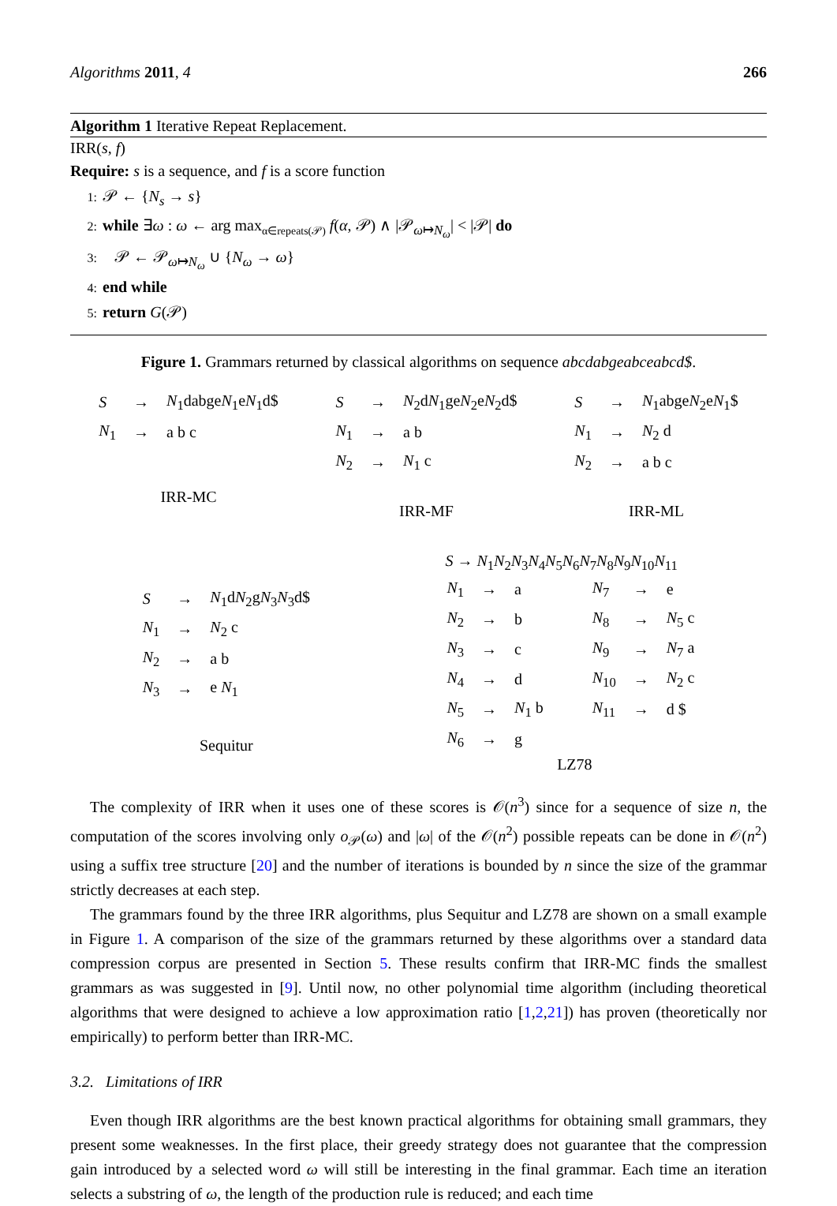Algorithms 2011, 4 266
Algorithm 1 Iterative Repeat Replacement.
IRR(s, f)
Require: s is a sequence, and f is a score function
1: 𝒫 ← {N<sub>s</sub> → s}
2: while ∃ω : ω ← arg max<sub>α∈repeats(𝒫)</sub> f(α, 𝒫) ∧ |𝒫<sub>ω↦N<sub>ω</sub></sub>| < |𝒫| do
3: 𝒫 ← 𝒫<sub>ω↦N<sub>ω</sub></sub> ∪ {N<sub>ω</sub> → ω}
4: end while
5: return G(𝒫)
Figure 1. Grammars returned by classical algorithms on sequence abcdabgeabceabcd$.
| S | → | N<sub>1</sub>dabge N<sub>1</sub>e N<sub>1</sub>d$ |
| N<sub>1</sub> | → | a b c |
IRR-MC
| S | → | N<sub>2</sub>d N<sub>1</sub>ge N<sub>2</sub>e N<sub>2</sub>d$ |
| N<sub>1</sub> | → | a b |
| N<sub>2</sub> | → | N<sub>1</sub> c |
IRR-MF
| S | → | N<sub>1</sub>abge N<sub>2</sub>e N<sub>1</sub>$ |
| N<sub>1</sub> | → | N<sub>2</sub> d |
| N<sub>2</sub> | → | a b c |
IRR-ML
| S | → | N<sub>1</sub>d N<sub>2</sub>g N<sub>3</sub> N<sub>3</sub>d$ |
| N<sub>1</sub> | → | N<sub>2</sub> c |
| N<sub>2</sub> | → | a b |
| N<sub>3</sub> | → | e N<sub>1</sub> |
Sequitur
S → N<sub>1</sub>N<sub>2</sub>N<sub>3</sub>N<sub>4</sub>N<sub>5</sub>N<sub>6</sub>N<sub>7</sub>N<sub>8</sub>N<sub>9</sub>N<sub>10</sub>N<sub>11</sub>
| N<sub>1</sub> | → | a | N<sub>7</sub> | → | e |
| N<sub>2</sub> | → | b | N<sub>8</sub> | → | N<sub>5</sub> c |
| N<sub>3</sub> | → | c | N<sub>9</sub> | → | N<sub>7</sub> a |
| N<sub>4</sub> | → | d | N<sub>10</sub> | → | N<sub>2</sub> c |
| N<sub>5</sub> | → | N<sub>1</sub> b | N<sub>11</sub> | → | d $ |
| N<sub>6</sub> | → | g | | | |
LZ78
The complexity of IRR when it uses one of these scores is 𝒪(n<sup>3</sup>) since for a sequence of size n, the computation of the scores involving only o<sub>𝒫</sub>(ω) and |ω| of the 𝒪(n<sup>2</sup>) possible repeats can be done in 𝒪(n<sup>2</sup>) using a suffix tree structure [20] and the number of iterations is bounded by n since the size of the grammar strictly decreases at each step.
The grammars found by the three IRR algorithms, plus Sequitur and LZ78 are shown on a small example in Figure 1. A comparison of the size of the grammars returned by these algorithms over a standard data compression corpus are presented in Section 5. These results confirm that IRR-MC finds the smallest grammars as was suggested in [9]. Until now, no other polynomial time algorithm (including theoretical algorithms that were designed to achieve a low approximation ratio [1,2,21]) has proven (theoretically nor empirically) to perform better than IRR-MC.
3.2. Limitations of IRR
Even though IRR algorithms are the best known practical algorithms for obtaining small grammars, they present some weaknesses. In the first place, their greedy strategy does not guarantee that the compression gain introduced by a selected word ω will still be interesting in the final grammar. Each time an iteration selects a substring of ω, the length of the production rule is reduced; and each time